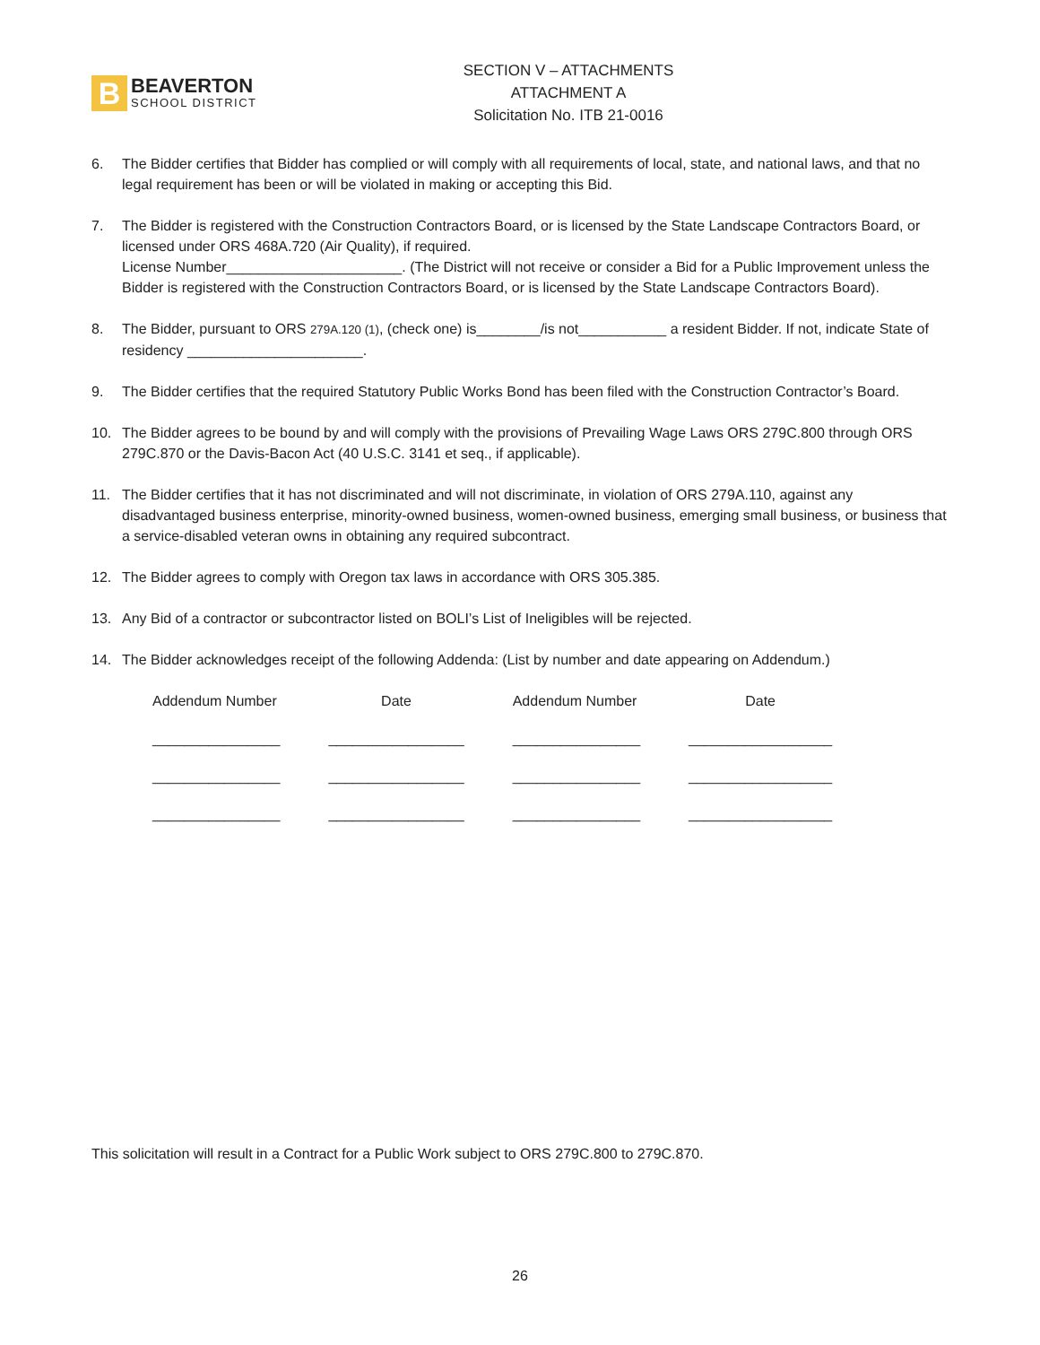B
BEAVERTON
SCHOOL DISTRICT
SECTION V – ATTACHMENTS
ATTACHMENT A
Solicitation No. ITB 21-0016
6. The Bidder certifies that Bidder has complied or will comply with all requirements of local, state, and national laws, and that no legal requirement has been or will be violated in making or accepting this Bid.
7. The Bidder is registered with the Construction Contractors Board, or is licensed by the State Landscape Contractors Board, or licensed under ORS 468A.720 (Air Quality), if required.
License Number______________________. (The District will not receive or consider a Bid for a Public Improvement unless the Bidder is registered with the Construction Contractors Board, or is licensed by the State Landscape Contractors Board).
8. The Bidder, pursuant to ORS 279A.120 (1), (check one) is________/is not___________ a resident Bidder. If not, indicate State of residency ______________________.
9. The Bidder certifies that the required Statutory Public Works Bond has been filed with the Construction Contractor’s Board.
10. The Bidder agrees to be bound by and will comply with the provisions of Prevailing Wage Laws ORS 279C.800 through ORS 279C.870 or the Davis-Bacon Act (40 U.S.C. 3141 et seq., if applicable).
11. The Bidder certifies that it has not discriminated and will not discriminate, in violation of ORS 279A.110, against any disadvantaged business enterprise, minority-owned business, women-owned business, emerging small business, or business that a service-disabled veteran owns in obtaining any required subcontract.
12. The Bidder agrees to comply with Oregon tax laws in accordance with ORS 305.385.
13. Any Bid of a contractor or subcontractor listed on BOLI’s List of Ineligibles will be rejected.
14. The Bidder acknowledges receipt of the following Addenda: (List by number and date appearing on Addendum.)
| Addendum Number | Date | Addendum Number | Date |
| --- | --- | --- | --- |
| ________________ | _________________ | ________________ | __________________ |
| ________________ | _________________ | ________________ | __________________ |
| ________________ | _________________ | ________________ | __________________ |
This solicitation will result in a Contract for a Public Work subject to ORS 279C.800 to 279C.870.
26